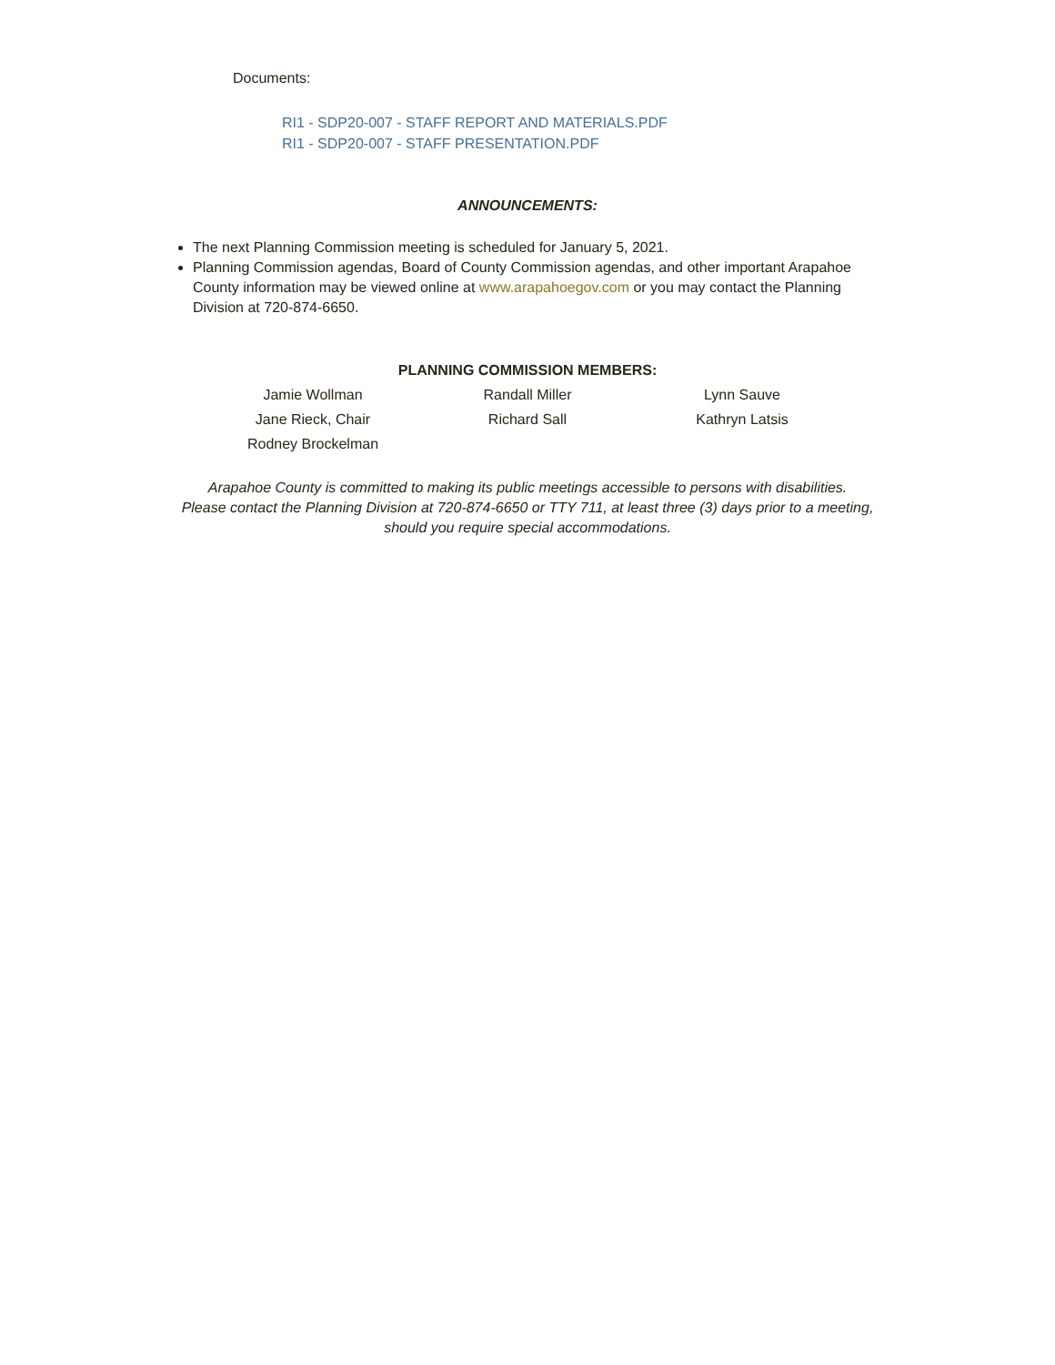Documents:
RI1 - SDP20-007 - STAFF REPORT AND MATERIALS.PDF
RI1 - SDP20-007 - STAFF PRESENTATION.PDF
ANNOUNCEMENTS:
The next Planning Commission meeting is scheduled for January 5, 2021.
Planning Commission agendas, Board of County Commission agendas, and other important Arapahoe County information may be viewed online at www.arapahoegov.com or you may contact the Planning Division at 720-874-6650.
PLANNING COMMISSION MEMBERS:
| Jamie Wollman | Randall Miller | Lynn Sauve |
| Jane Rieck, Chair | Richard Sall | Kathryn Latsis |
| Rodney Brockelman | | |
Arapahoe County is committed to making its public meetings accessible to persons with disabilities.
Please contact the Planning Division at 720-874-6650 or TTY 711, at least three (3) days prior to a meeting,
should you require special accommodations.